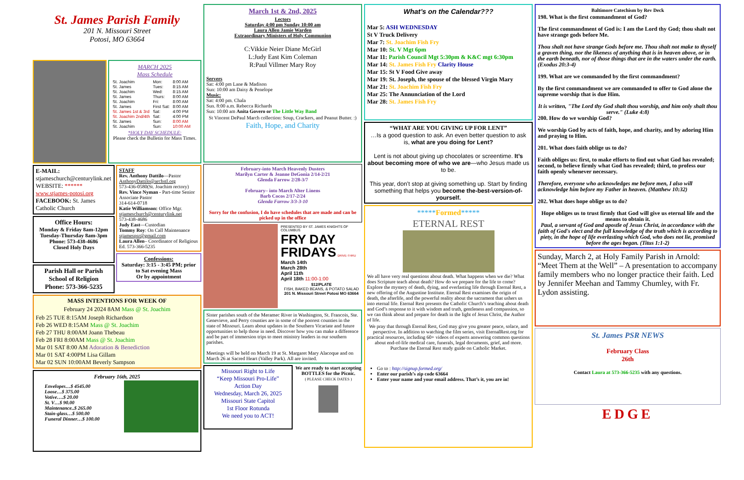St. James Parish Family
201 N. Missouri Street
Potosi, MO 63664
MARCH 2025
Mass Schedule
| St. Joachim | Mon: | 8:00 AM |
| St. James | Tues: | 8:15 AM |
| St. Joachim | Wed: | 8:15 AM |
| St. James | Thurs: | 8:00 AM |
| St. Joachim | Fri: | 8:00 AM |
| St. James | First Sat: | 8:00 AM |
| St. James 1st & 3rd | Sat: | 4:00 PM |
| St. Joachim 2nd/4th | Sat: | 4:00 PM |
| St. James | Sun: | 8:00 AM |
| St. Joachim | Sun: | 10:00 AM |
*HOLY DAY SCHEDULE:
Please check the Bulletin for Mass Times.
E-MAIL:
stjameschurch@centurylink.net
WEBSITE: ******
www.stjames-potosi.org
FACEBOOK: St. James Catholic Church
Office Hours:
Monday & Friday 8am-12pm
Tuesday-Thursday 8am-3pm
Phone: 573-438-4686
Closed Holy Days
Parish Hall or Parish School of Religion
Phone: 573-366-5235
STAFF
Rev. Anthony Dattilo—Pastor
AnthonyDattilo@archstl.org
573-436-0580(St. Joachim rectory)
Rev. Vince Nyman - Part-time Senior Associate Pastor
314-614-0718
Katie Williamson: Office Mgr.
stjameschurch@centurylink.net
573-438-4686
Judy East—Custodian
Tommy Roy: On Call Maintenance
stjamespsr@gmail.com
Laura Allen– Coordinator of Religious Ed. 573-366-5235
Confessions:
Saturday: 3:15 - 3:45 PM; prior to Sat evening Mass
Or by appointment
MASS INTENTIONS FOR WEEK OF
February 24 2024 8AM Mass @ St. Joachim
Feb 25 TUE 8:15AM Joseph Richardson
Feb 26 WED 8:15AM Mass @ St. Joachim
Feb 27 THU 8:00AM Joann Thebeau
Feb 28 FRI 8:00AM Mass @ St. Joachim
Mar 01 SAT 8:00 AM Adoration & Benediction
Mar 01 SAT 4:00PM Lisa Gillam
Mar 02 SUN 10:00AM Beverly Sampson
February 16th, 2025
Envelopes…$ 4545.00
Loose…$ 375.00
Votive….$ 20.00
St. V…$ 90.00
Maintenance..$ 265.00
Stain-glass…$ 500.00
Funeral Dinner…$ 100.00
March 1st & 2nd, 2025
Lectors
Saturday 4:00 pm Sunday 10:00 am
Laura Allen Jamie Warden
Extraordinary Ministers of Holy Communion
C:Vikkie Neier Diane McGirl
L:Judy East Kim Coleman
R:Paul Villmer Mary Roy
Servers
Sat: 4:00 pm Lane & Madison
Sun: 10:00 am Daisy & Penelope
Music:
Sat: 4:00 pm. Chala
Sun. 8:00 a.m. Rebecca Richards
Sun: 10:00 am Anita Govero or The Little Way Band
St Vincent DePaul March collection: Soup, Crackers, and Peanut Butter. :)
Faith, Hope, and Charity
February-into March Heavenly Dusters
Marilyn Carter & Jeanne DeGonia 2/14-2/21
Glenda Farrow 2/28-3/7
February– into March Alter Linens
Barb Cocos 2/17-2/24
Glenda Farrow 3/3-3-10
Sorry for the confusion, I do have schedules that are made and can be picked up in the office
PRESENTED BY ST. JAMES KNIGHTS OF COLUMBUS
FRY DAY FRIDAYS DRIVE-THRU
March 14th
March 28th
April 11th
April 18th 11:00-1:00
$12/PLATE
FISH, BAKED BEANS, & POTATO SALAD
201 N. Missouri Street Potosi MO 63664
Sister parishes south of the Meramec River in Washington, St. Francois, Ste. Genevieve, and Perry counties are in some of the poorest counties in the state of Missouri. Learn about updates in the Southern Vicariate and future opportunities to help those in need. Discover how you can make a difference and be part of immersion trips to meet ministry leaders in our southern parishes.
Meetings will be held on March 19 at St. Margaret Mary Alacoque and on March 26 at Sacred Heart (Valley Park). All are invited.
Missouri Right to Life
“Keep Missouri Pro-Life”
Action Day
Wednesday, March 26, 2025
Missouri State Capitol
1st Floor Rotunda
We need you to ACT!
We are ready to start accepting BOTTLES for the Picnic.
( PLEASE CHECK DATES )
What’s on the Calendar???
Mar 5: ASH WEDNESDAY
St V Truck Delivery
Mar 7: St. Joachim Fish Fry
Mar 10: St. V Mgt 6pm
Mar 11: Parish Council Mgt 5:30pm & K&C mgt 6:30pm
Mar 14: St. James Fish Fry Clarity House
Mar 15: St V Food Give away
Mar 19: St. Joseph, the spouse of the blessed Virgin Mary
Mar 21: St. Joachim Fish Fry
Mar 25: The Annunciation of the Lord
Mar 28: St. James Fish Fry
“WHAT ARE YOU GIVING UP FOR LENT”
…Is a good question to ask. An even better question to ask is, what are you doing for Lent?
Lent is not about giving up chocolates or screentime. It’s about becoming more of who we are—who Jesus made us to be.
This year, don’t stop at giving something up. Start by finding something that helps you become the-best-version-of-yourself.
*****Formed*****
ETERNAL REST
We all have very real questions about death. What happens when we die? What does Scripture teach about death? How do we prepare for the life to come? Explore the mystery of death, dying, and everlasting life through Eternal Rest, a new offering of the Augustine Institute. Eternal Rest examines the origin of death, the afterlife, and the powerful reality about the sacrament that ushers us into eternal life. Eternal Rest presents the Catholic Church’s teaching about death and God’s response to it with wisdom and truth, gentleness and compassion, so we can think about and prepare for death in the light of Jesus Christ, the Author of life.
We pray that through Eternal Rest, God may give you greater peace, solace, and perspective. In addition to watching the film series, visit EternalRest.org for practical resources, including 60+ videos of experts answering common questions about end-of-life medical care, funerals, legal documents, grief, and more. Purchase the Eternal Rest study guide on Catholic Market.
Go to : http://signup.formed.org/
Enter our parish’s zip code 63664
Enter your name and your email address. That’s it, you are in!
Baltimore Catechism by Rev Deck
198. What is the first commandment of God?
The first commandment of God is: I am the Lord thy God; thou shalt not have strange gods before Me.
Thou shalt not have strange Gods before me. Thou shalt not make to thyself a graven thing, nor the likeness of anything that is in heaven above, or in the earth beneath, nor of those things that are in the waters under the earth. (Exodus 20:3-4)
199. What are we commanded by the first commandment?
By the first commandment we are commanded to offer to God alone the supreme worship that is due Him.
It is written, "The Lord thy God shalt thou worship, and him only shalt thou serve." (Luke 4:8)
200. How do we worship God?
We worship God by acts of faith, hope, and charity, and by adoring Him and praying to Him.
201. What does faith oblige us to do?
Faith obliges us: first, to make efforts to find out what God has revealed; second, to believe firmly what God has revealed; third, to profess our faith openly whenever necessary.
Therefore, everyone who acknowledges me before men, I also will acknowledge him before my Father in heaven. (Matthew 10:32)
202. What does hope oblige us to do?
Hope obliges us to trust firmly that God will give us eternal life and the means to obtain it.
Paul, a servant of God and apostle of Jesus Christ, in accordance with the faith of God's elect and the full knowledge of the truth which is according to piety, in the hope of life everlasting which God, who does not lie, promised before the ages began. (Titus 1:1-2)
Sunday, March 2, at Holy Family Parish in Arnold: “Meet Them at the Well” – A presentation to accompany family members who no longer practice their faith. Led by Jennifer Meehan and Tammy Chumley, with Fr. Lydon assisting.
St. James PSR NEWS
February Class
26th
Contact Laura at 573-366-5235 with any questions.
EDGE